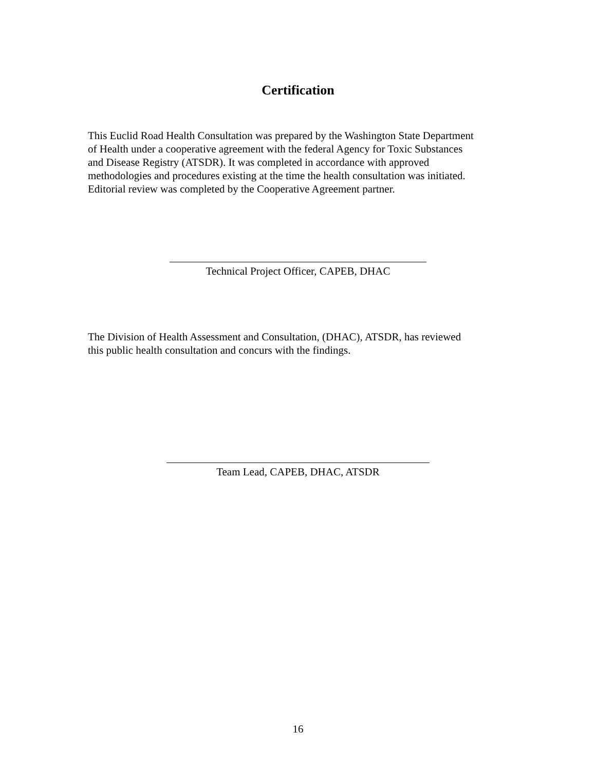Certification
This Euclid Road Health Consultation was prepared by the Washington State Department
of Health under a cooperative agreement with the federal Agency for Toxic Substances
and Disease Registry (ATSDR). It was completed in accordance with approved
methodologies and procedures existing at the time the health consultation was initiated.
Editorial review was completed by the Cooperative Agreement partner.
Technical Project Officer, CAPEB, DHAC
The Division of Health Assessment and Consultation, (DHAC), ATSDR, has reviewed
this public health consultation and concurs with the findings.
Team Lead, CAPEB, DHAC, ATSDR
16